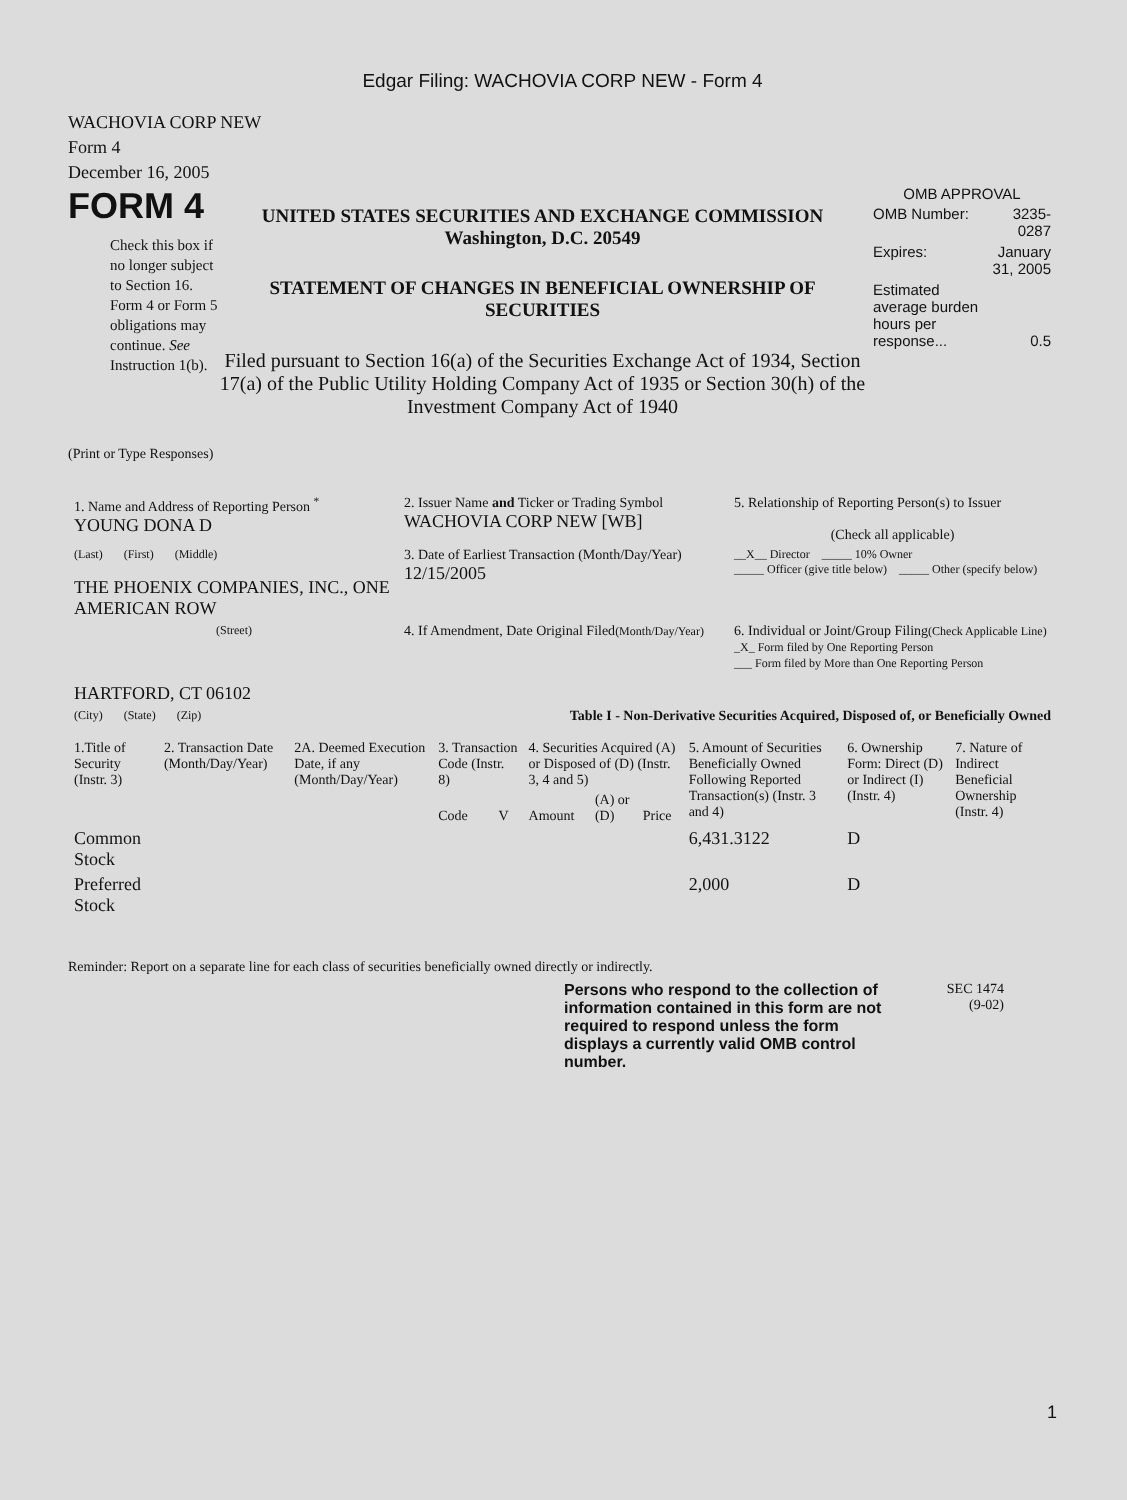Edgar Filing: WACHOVIA CORP NEW - Form 4
WACHOVIA CORP NEW
Form 4
December 16, 2005
FORM 4
Check this box if no longer subject to Section 16. Form 4 or Form 5 obligations may continue. See Instruction 1(b).
UNITED STATES SECURITIES AND EXCHANGE COMMISSION
Washington, D.C. 20549
STATEMENT OF CHANGES IN BENEFICIAL OWNERSHIP OF SECURITIES
Filed pursuant to Section 16(a) of the Securities Exchange Act of 1934, Section 17(a) of the Public Utility Holding Company Act of 1935 or Section 30(h) of the Investment Company Act of 1940
OMB APPROVAL
| OMB Number: | 3235-0287 |
| Expires: | January 31, 2005 |
| Estimated average burden hours per response... | 0.5 |
(Print or Type Responses)
| 1. Name and Address of Reporting Person <sup>*</sup> YOUNG DONA D | 2. Issuer Name and Ticker or Trading Symbol WACHOVIA CORP NEW [WB] | 5. Relationship of Reporting Person(s) to Issuer (Check all applicable) |
| (Last) (First) (Middle) THE PHOENIX COMPANIES, INC., ONE AMERICAN ROW | 3. Date of Earliest Transaction (Month/Day/Year) 12/15/2005 | __X__ Director _____ 10% Owner _____ Officer (give title below) _____ Other (specify below) |
| (Street) HARTFORD, CT 06102 | 4. If Amendment, Date Original Filed (Month/Day/Year) | 6. Individual or Joint/Group Filing (Check Applicable Line) _X_ Form filed by One Reporting Person ___ Form filed by More than One Reporting Person |
| (City) (State) (Zip) | Table I - Non-Derivative Securities Acquired, Disposed of, or Beneficially Owned | |
| 1.Title of Security (Instr. 3) | 2. Transaction Date (Month/Day/Year) | 2A. Deemed Execution Date, if any (Month/Day/Year) | 3. Transaction Code (Instr. 8) | | 4. Securities Acquired (A) or Disposed of (D) (Instr. 3, 4 and 5) | | | 5. Amount of Securities Beneficially Owned Following Reported Transaction(s) (Instr. 3 and 4) | 6. Ownership Form: Direct (D) or Indirect (I) (Instr. 4) | 7. Nature of Indirect Beneficial Ownership (Instr. 4) |
| --- | --- | --- | --- | --- | --- | --- | --- | --- | --- | --- |
| | | | Code | V | Amount | (A) or (D) | Price | | | |
| Common Stock | | | | | | | | 6,431.3122 | D | |
| Preferred Stock | | | | | | | | 2,000 | D | |
Reminder: Report on a separate line for each class of securities beneficially owned directly or indirectly.
Persons who respond to the collection of information contained in this form are not required to respond unless the form displays a currently valid OMB control number.
SEC 1474
(9-02)
1